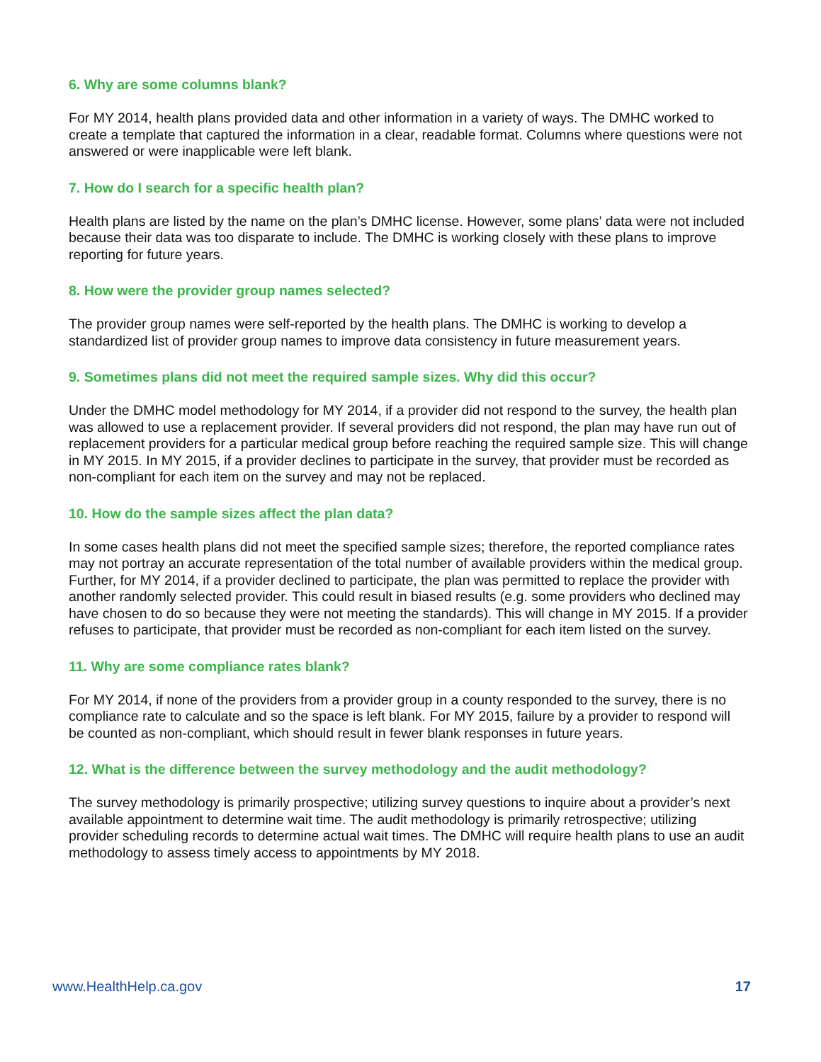6. Why are some columns blank?
For MY 2014, health plans provided data and other information in a variety of ways. The DMHC worked to create a template that captured the information in a clear, readable format. Columns where questions were not answered or were inapplicable were left blank.
7. How do I search for a specific health plan?
Health plans are listed by the name on the plan’s DMHC license. However, some plans’ data were not included because their data was too disparate to include. The DMHC is working closely with these plans to improve reporting for future years.
8. How were the provider group names selected?
The provider group names were self-reported by the health plans. The DMHC is working to develop a standardized list of provider group names to improve data consistency in future measurement years.
9. Sometimes plans did not meet the required sample sizes. Why did this occur?
Under the DMHC model methodology for MY 2014, if a provider did not respond to the survey, the health plan was allowed to use a replacement provider. If several providers did not respond, the plan may have run out of replacement providers for a particular medical group before reaching the required sample size. This will change in MY 2015. In MY 2015, if a provider declines to participate in the survey, that provider must be recorded as non-compliant for each item on the survey and may not be replaced.
10. How do the sample sizes affect the plan data?
In some cases health plans did not meet the specified sample sizes; therefore, the reported compliance rates may not portray an accurate representation of the total number of available providers within the medical group. Further, for MY 2014, if a provider declined to participate, the plan was permitted to replace the provider with another randomly selected provider. This could result in biased results (e.g. some providers who declined may have chosen to do so because they were not meeting the standards). This will change in MY 2015. If a provider refuses to participate, that provider must be recorded as non-compliant for each item listed on the survey.
11. Why are some compliance rates blank?
For MY 2014, if none of the providers from a provider group in a county responded to the survey, there is no compliance rate to calculate and so the space is left blank. For MY 2015, failure by a provider to respond will be counted as non-compliant, which should result in fewer blank responses in future years.
12. What is the difference between the survey methodology and the audit methodology?
The survey methodology is primarily prospective; utilizing survey questions to inquire about a provider’s next available appointment to determine wait time. The audit methodology is primarily retrospective; utilizing provider scheduling records to determine actual wait times. The DMHC will require health plans to use an audit methodology to assess timely access to appointments by MY 2018.
www.HealthHelp.ca.gov 17